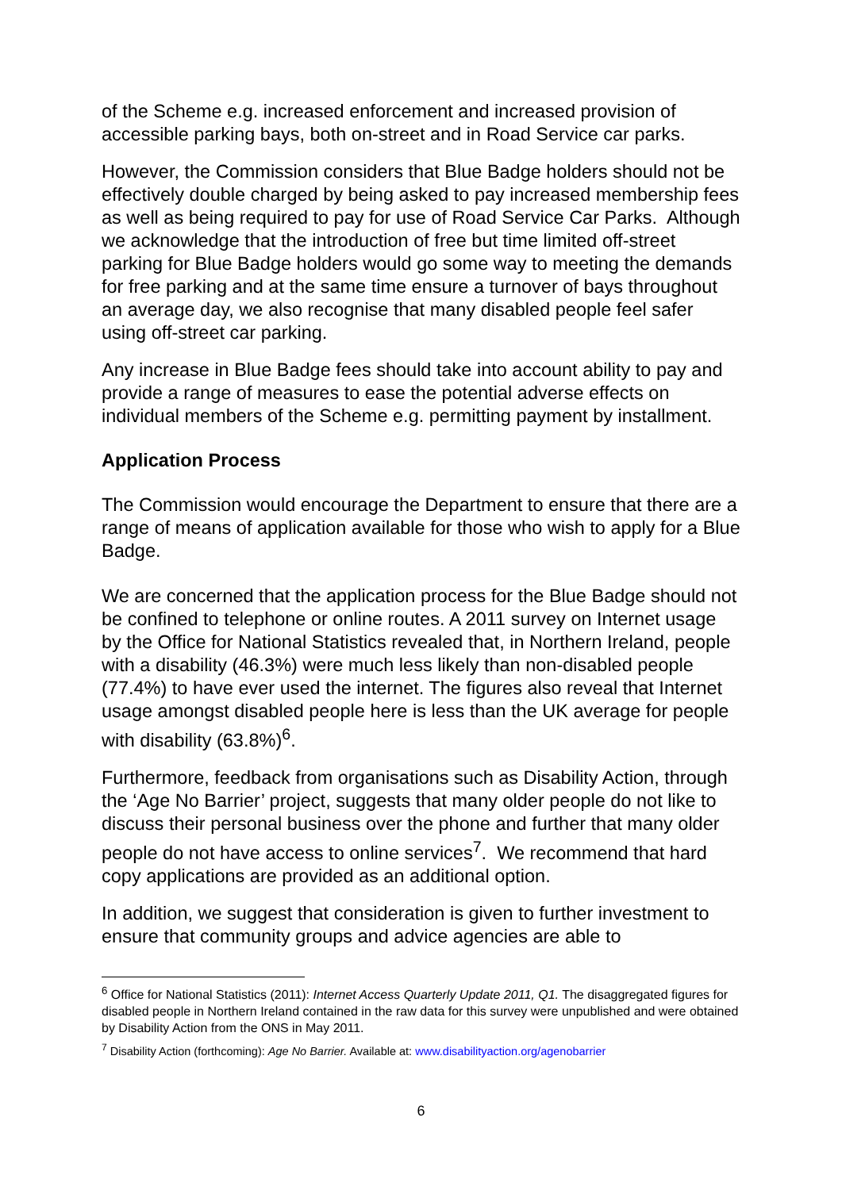of the Scheme e.g. increased enforcement and increased provision of accessible parking bays, both on-street and in Road Service car parks.
However, the Commission considers that Blue Badge holders should not be effectively double charged by being asked to pay increased membership fees as well as being required to pay for use of Road Service Car Parks. Although we acknowledge that the introduction of free but time limited off-street parking for Blue Badge holders would go some way to meeting the demands for free parking and at the same time ensure a turnover of bays throughout an average day, we also recognise that many disabled people feel safer using off-street car parking.
Any increase in Blue Badge fees should take into account ability to pay and provide a range of measures to ease the potential adverse effects on individual members of the Scheme e.g. permitting payment by installment.
Application Process
The Commission would encourage the Department to ensure that there are a range of means of application available for those who wish to apply for a Blue Badge.
We are concerned that the application process for the Blue Badge should not be confined to telephone or online routes. A 2011 survey on Internet usage by the Office for National Statistics revealed that, in Northern Ireland, people with a disability (46.3%) were much less likely than non-disabled people (77.4%) to have ever used the internet. The figures also reveal that Internet usage amongst disabled people here is less than the UK average for people with disability (63.8%)<sup>6</sup>.
Furthermore, feedback from organisations such as Disability Action, through the ‘Age No Barrier’ project, suggests that many older people do not like to discuss their personal business over the phone and further that many older people do not have access to online services<sup>7</sup>. We recommend that hard copy applications are provided as an additional option.
In addition, we suggest that consideration is given to further investment to ensure that community groups and advice agencies are able to
<sup>6</sup> Office for National Statistics (2011): Internet Access Quarterly Update 2011, Q1. The disaggregated figures for disabled people in Northern Ireland contained in the raw data for this survey were unpublished and were obtained by Disability Action from the ONS in May 2011.
<sup>7</sup> Disability Action (forthcoming): Age No Barrier. Available at: www.disabilityaction.org/agenobarrier
6